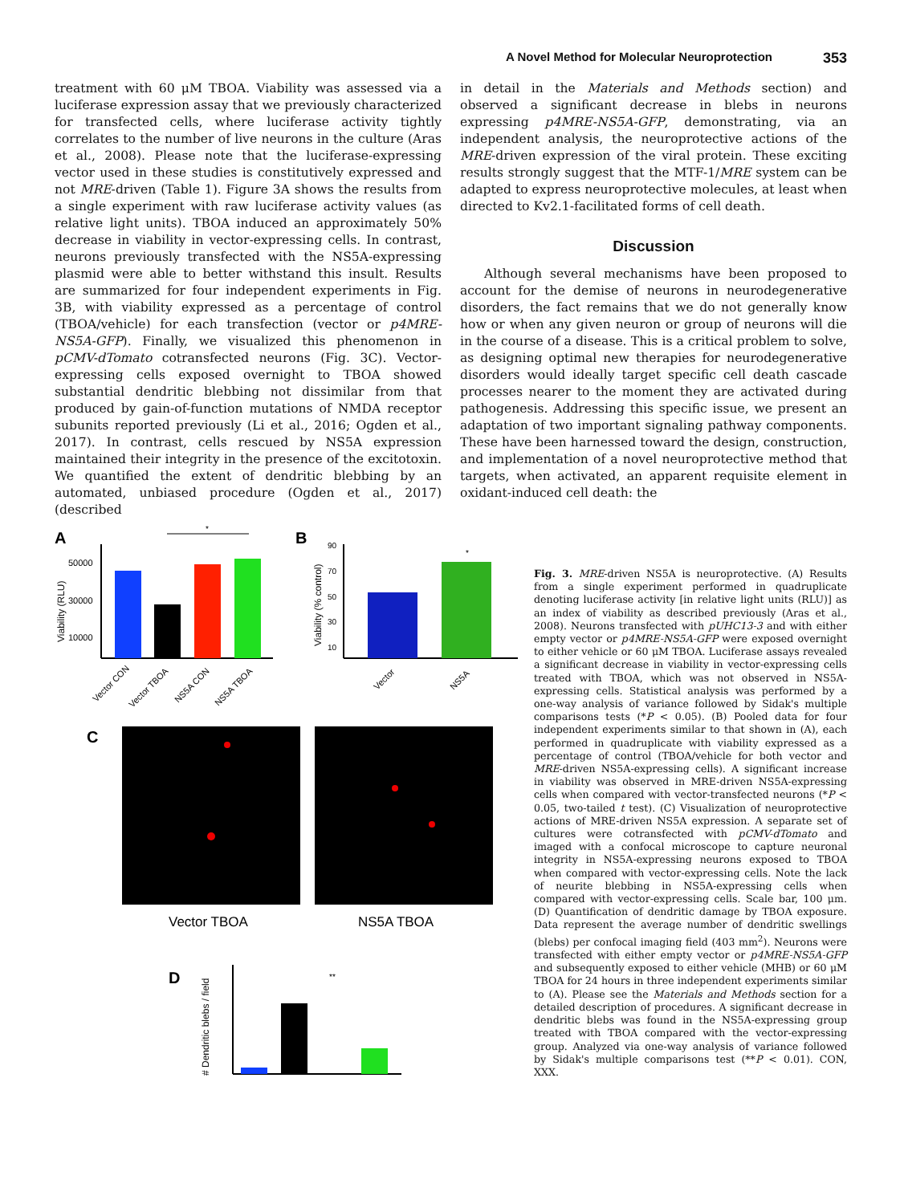A Novel Method for Molecular Neuroprotection 353
treatment with 60 μM TBOA. Viability was assessed via a luciferase expression assay that we previously characterized for transfected cells, where luciferase activity tightly correlates to the number of live neurons in the culture (Aras et al., 2008). Please note that the luciferase-expressing vector used in these studies is constitutively expressed and not MRE-driven (Table 1). Figure 3A shows the results from a single experiment with raw luciferase activity values (as relative light units). TBOA induced an approximately 50% decrease in viability in vector-expressing cells. In contrast, neurons previously transfected with the NS5A-expressing plasmid were able to better withstand this insult. Results are summarized for four independent experiments in Fig. 3B, with viability expressed as a percentage of control (TBOA/vehicle) for each transfection (vector or p4MRE-NS5A-GFP). Finally, we visualized this phenomenon in pCMV-dTomato cotransfected neurons (Fig. 3C). Vector-expressing cells exposed overnight to TBOA showed substantial dendritic blebbing not dissimilar from that produced by gain-of-function mutations of NMDA receptor subunits reported previously (Li et al., 2016; Ogden et al., 2017). In contrast, cells rescued by NS5A expression maintained their integrity in the presence of the excitotoxin. We quantified the extent of dendritic blebbing by an automated, unbiased procedure (Ogden et al., 2017) (described
in detail in the Materials and Methods section) and observed a significant decrease in blebs in neurons expressing p4MRE-NS5A-GFP, demonstrating, via an independent analysis, the neuroprotective actions of the MRE-driven expression of the viral protein. These exciting results strongly suggest that the MTF-1/MRE system can be adapted to express neuroprotective molecules, at least when directed to Kv2.1-facilitated forms of cell death.
Discussion
Although several mechanisms have been proposed to account for the demise of neurons in neurodegenerative disorders, the fact remains that we do not generally know how or when any given neuron or group of neurons will die in the course of a disease. This is a critical problem to solve, as designing optimal new therapies for neurodegenerative disorders would ideally target specific cell death cascade processes nearer to the moment they are activated during pathogenesis. Addressing this specific issue, we present an adaptation of two important signaling pathway components. These have been harnessed toward the design, construction, and implementation of a novel neuroprotective method that targets, when activated, an apparent requisite element in oxidant-induced cell death: the
A
Viability (RLU)
50000
30000
10000
*
Vector CON
Vector TBOA
NS5A CON
NS5A TBOA
B
Viability (% control)
90
70
50
30
10
*
Vector
NS5A
C
Vector TBOA
NS5A TBOA
D
# Dendritic blebs / field
**
Fig. 3. MRE-driven NS5A is neuroprotective. (A) Results from a single experiment performed in quadruplicate denoting luciferase activity [in relative light units (RLU)] as an index of viability as described previously (Aras et al., 2008). Neurons transfected with pUHC13-3 and with either empty vector or p4MRE-NS5A-GFP were exposed overnight to either vehicle or 60 μM TBOA. Luciferase assays revealed a significant decrease in viability in vector-expressing cells treated with TBOA, which was not observed in NS5A-expressing cells. Statistical analysis was performed by a one-way analysis of variance followed by Sidak's multiple comparisons tests (*P < 0.05). (B) Pooled data for four independent experiments similar to that shown in (A), each performed in quadruplicate with viability expressed as a percentage of control (TBOA/vehicle for both vector and MRE-driven NS5A-expressing cells). A significant increase in viability was observed in MRE-driven NS5A-expressing cells when compared with vector-transfected neurons (*P < 0.05, two-tailed t test). (C) Visualization of neuroprotective actions of MRE-driven NS5A expression. A separate set of cultures were cotransfected with pCMV-dTomato and imaged with a confocal microscope to capture neuronal integrity in NS5A-expressing neurons exposed to TBOA when compared with vector-expressing cells. Note the lack of neurite blebbing in NS5A-expressing cells when compared with vector-expressing cells. Scale bar, 100 μm. (D) Quantification of dendritic damage by TBOA exposure. Data represent the average number of dendritic swellings (blebs) per confocal imaging field (403 mm<sup>2</sup>). Neurons were transfected with either empty vector or p4MRE-NS5A-GFP and subsequently exposed to either vehicle (MHB) or 60 μM TBOA for 24 hours in three independent experiments similar to (A). Please see the Materials and Methods section for a detailed description of procedures. A significant decrease in dendritic blebs was found in the NS5A-expressing group treated with TBOA compared with the vector-expressing group. Analyzed via one-way analysis of variance followed by Sidak's multiple comparisons test (**P < 0.01). CON, XXX.